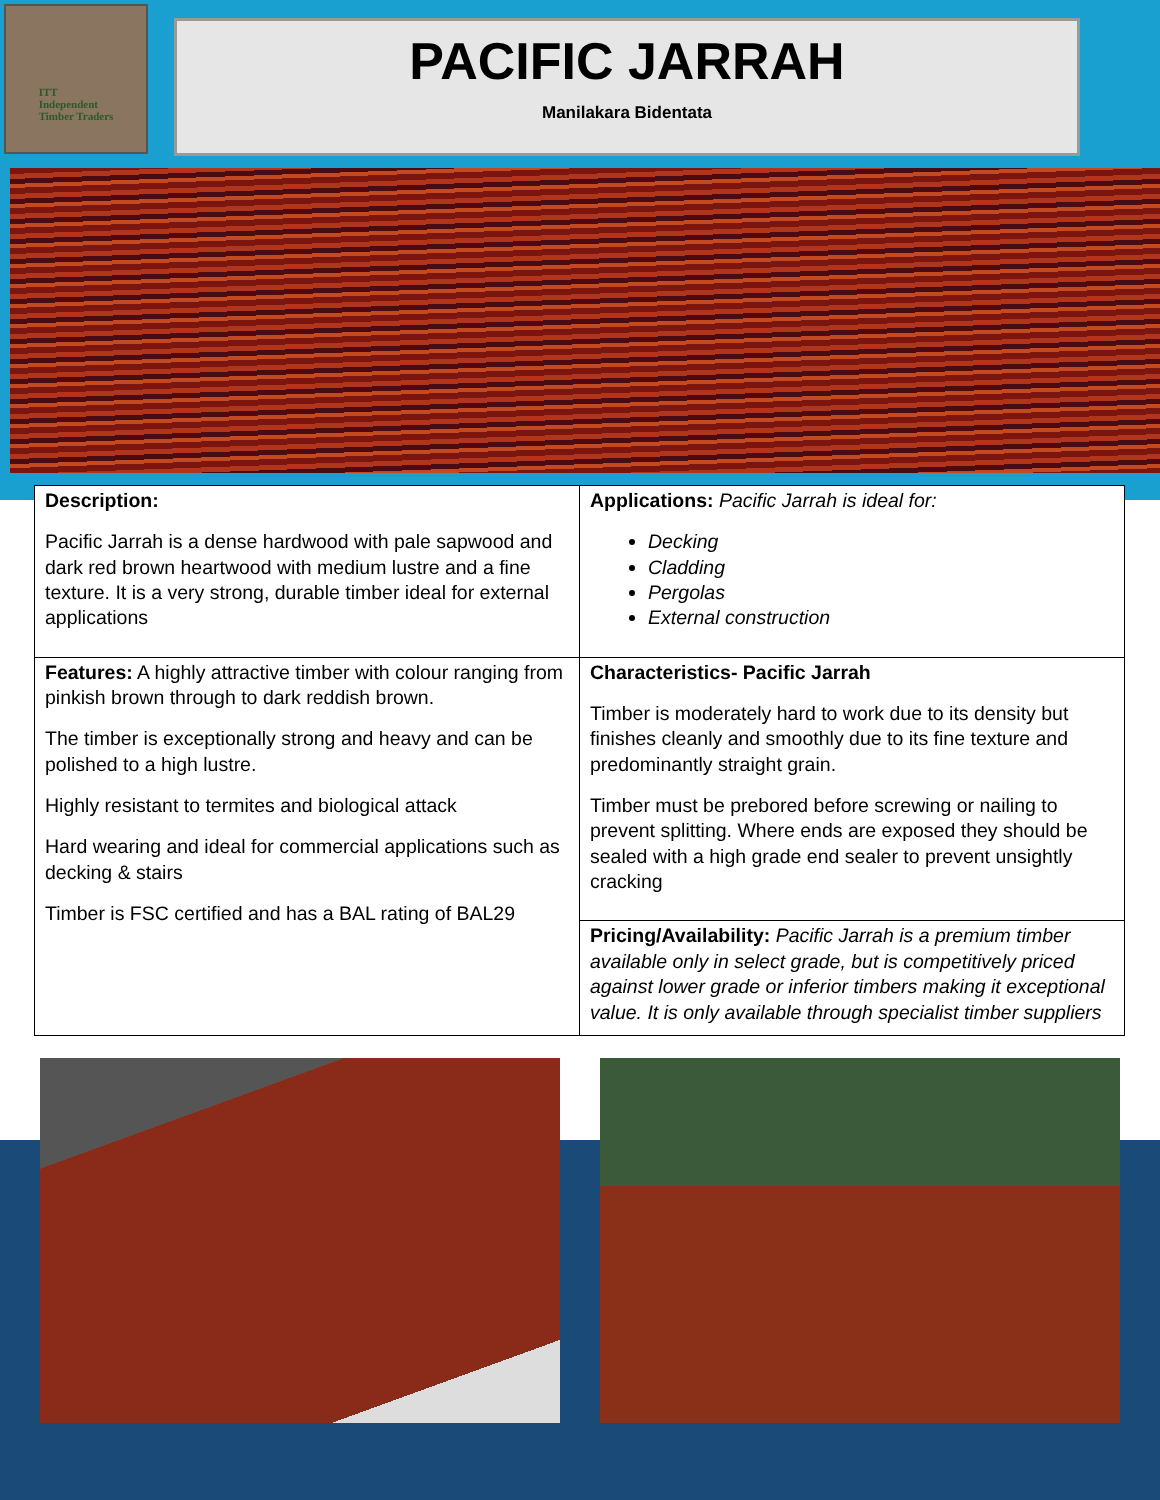ITT
Independent
Timber Traders
PACIFIC JARRAH
Manilakara Bidentata
| Description: Pacific Jarrah is a dense hardwood with pale sapwood and dark red brown heartwood with medium lustre and a fine texture. It is a very strong, durable timber ideal for external applications | Applications: Pacific Jarrah is ideal for: Decking Cladding Pergolas External construction |
| Features: A highly attractive timber with colour ranging from pinkish brown through to dark reddish brown. The timber is exceptionally strong and heavy and can be polished to a high lustre. Highly resistant to termites and biological attack Hard wearing and ideal for commercial applications such as decking & stairs Timber is FSC certified and has a BAL rating of BAL29 | Characteristics- Pacific Jarrah Timber is moderately hard to work due to its density but finishes cleanly and smoothly due to its fine texture and predominantly straight grain. Timber must be prebored before screwing or nailing to prevent splitting. Where ends are exposed they should be sealed with a high grade end sealer to prevent unsightly cracking |
| | Pricing/Availability: Pacific Jarrah is a premium timber available only in select grade, but is competitively priced against lower grade or inferior timbers making it exceptional value. It is only available through specialist timber suppliers |